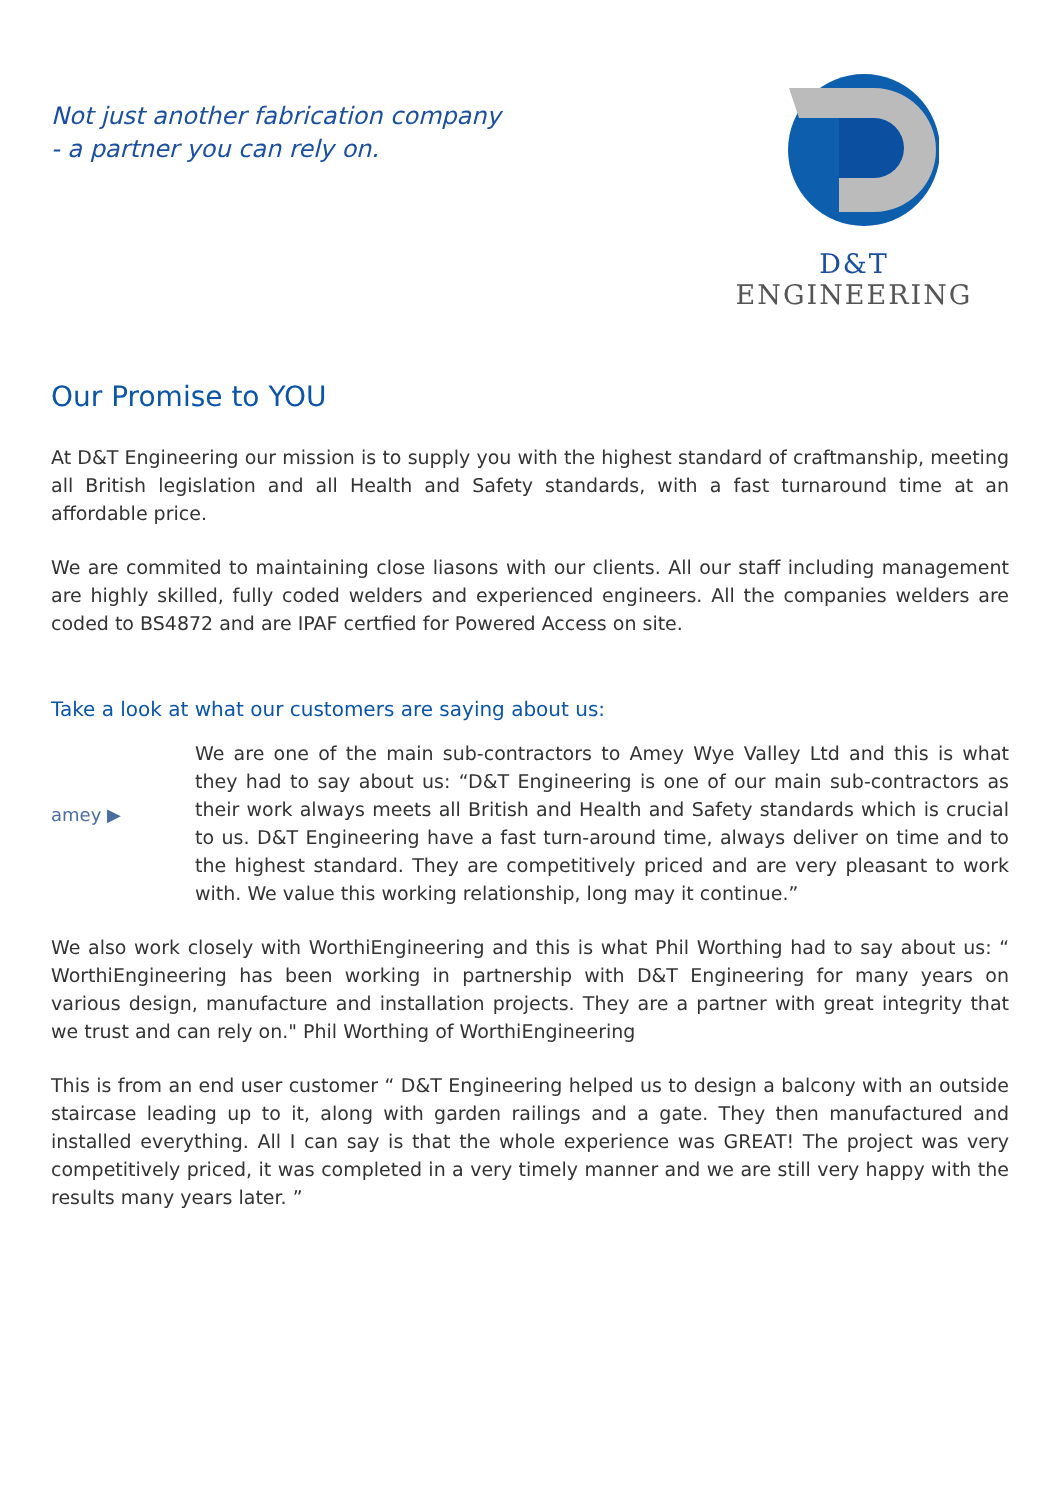Not just another fabrication company
- a partner you can rely on.
D&T ENGINEERING
Our Promise to YOU
At D&T Engineering our mission is to supply you with the highest standard of craftmanship, meeting all British legislation and all Health and Safety standards, with a fast turnaround time at an affordable price.
We are commited to maintaining close liasons with our clients. All our staff including management are highly skilled, fully coded welders and experienced engineers. All the companies welders are coded to BS4872 and are IPAF certfied for Powered Access on site.
Take a look at what our customers are saying about us:
amey ▶
We are one of the main sub-contractors to Amey Wye Valley Ltd and this is what they had to say about us: “D&T Engineering is one of our main sub-contractors as their work always meets all British and Health and Safety standards which is crucial to us. D&T Engineering have a fast turn-around time, always deliver on time and to the highest standard. They are competitively priced and are very pleasant to work with. We value this working relationship, long may it continue.”
We also work closely with WorthiEngineering and this is what Phil Worthing had to say about us: “ WorthiEngineering has been working in partnership with D&T Engineering for many years on various design, manufacture and installation projects. They are a partner with great integrity that we trust and can rely on." Phil Worthing of WorthiEngineering
This is from an end user customer “ D&T Engineering helped us to design a balcony with an outside staircase leading up to it, along with garden railings and a gate. They then manufactured and installed everything. All I can say is that the whole experience was GREAT! The project was very competitively priced, it was completed in a very timely manner and we are still very happy with the results many years later. ”